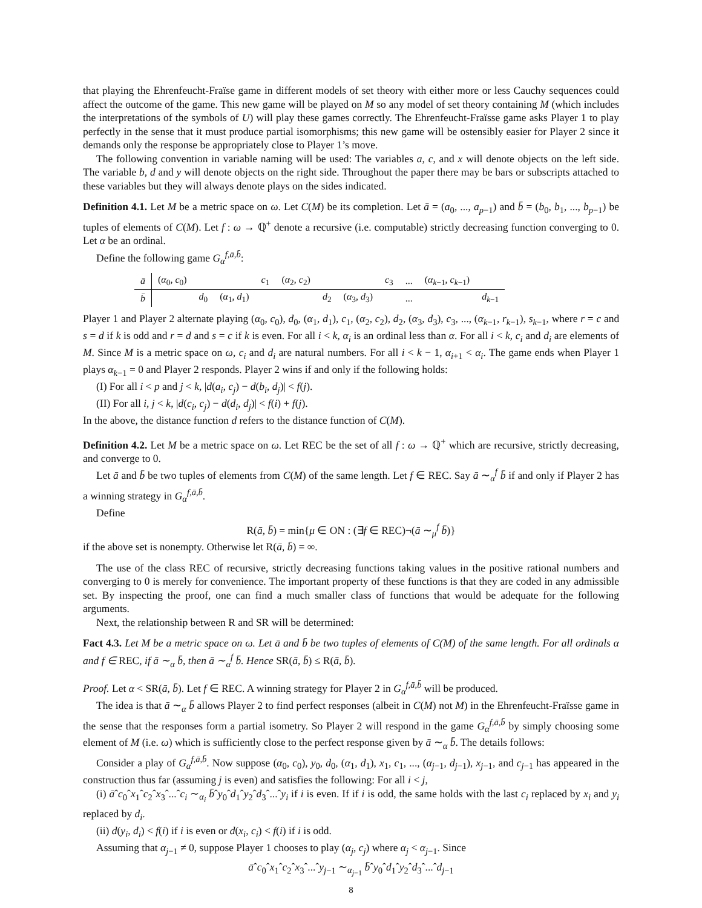that playing the Ehrenfeucht-Fraïse game in different models of set theory with either more or less Cauchy sequences could affect the outcome of the game. This new game will be played on M so any model of set theory containing M (which includes the interpretations of the symbols of U) will play these games correctly. The Ehrenfeucht-Fraïsse game asks Player 1 to play perfectly in the sense that it must produce partial isomorphisms; this new game will be ostensibly easier for Player 2 since it demands only the response be appropriately close to Player 1’s move.
The following convention in variable naming will be used: The variables a, c, and x will denote objects on the left side. The variable b, d and y will denote objects on the right side. Throughout the paper there may be bars or subscripts attached to these variables but they will always denote plays on the sides indicated.
Definition 4.1. Let M be a metric space on ω. Let C(M) be its completion. Let ā = (a<sub>0</sub>, ..., a<sub>p−1</sub>) and b̄ = (b<sub>0</sub>, b<sub>1</sub>, ..., b<sub>p−1</sub>) be tuples of elements of C(M). Let f : ω → ℚ<sup>+</sup> denote a recursive (i.e. computable) strictly decreasing function converging to 0. Let α be an ordinal.
Define the following game G<sub>α</sub><sup>f,ā,b̄</sup>:
| ā | ( α<sub>0</sub>, c<sub>0</sub>) | | | c<sub>1</sub> | ( α<sub>2</sub>, c<sub>2</sub>) | | | c<sub>3</sub> | ... | ( α<sub>k−1</sub>, c<sub>k−1</sub>) | |
| b̄ | | d<sub>0</sub> | ( α<sub>1</sub>, d<sub>1</sub>) | | | d<sub>2</sub> | ( α<sub>3</sub>, d<sub>3</sub>) | | ... | | d<sub>k−1</sub> |
Player 1 and Player 2 alternate playing (α<sub>0</sub>, c<sub>0</sub>), d<sub>0</sub>, (α<sub>1</sub>, d<sub>1</sub>), c<sub>1</sub>, (α<sub>2</sub>, c<sub>2</sub>), d<sub>2</sub>, (α<sub>3</sub>, d<sub>3</sub>), c<sub>3</sub>, ..., (α<sub>k−1</sub>, r<sub>k−1</sub>), s<sub>k−1</sub>, where r = c and s = d if k is odd and r = d and s = c if k is even. For all i < k, α<sub>i</sub> is an ordinal less than α. For all i < k, c<sub>i</sub> and d<sub>i</sub> are elements of M. Since M is a metric space on ω, c<sub>i</sub> and d<sub>i</sub> are natural numbers. For all i < k − 1, α<sub>i+1</sub> < α<sub>i</sub>. The game ends when Player 1 plays α<sub>k−1</sub> = 0 and Player 2 responds. Player 2 wins if and only if the following holds:
(I) For all i < p and j < k, |d(a<sub>i</sub>, c<sub>j</sub>) − d(b<sub>i</sub>, d<sub>j</sub>)| < f(j).
(II) For all i, j < k, |d(c<sub>i</sub>, c<sub>j</sub>) − d(d<sub>i</sub>, d<sub>j</sub>)| < f(i) + f(j).
In the above, the distance function d refers to the distance function of C(M).
Definition 4.2. Let M be a metric space on ω. Let REC be the set of all f : ω → ℚ<sup>+</sup> which are recursive, strictly decreasing, and converge to 0.
Let ā and b̄ be two tuples of elements from C(M) of the same length. Let f ∈ REC. Say ā ∼<sub>α</sub><sup>f</sup> b̄ if and only if Player 2 has a winning strategy in G<sub>α</sub><sup>f,ā,b̄</sup>.
Define
R(ā, b̄) = min{μ ∈ ON : (∃f ∈ REC)¬(ā ∼<sub>μ</sub><sup>f</sup> b̄)}
if the above set is nonempty. Otherwise let R(ā, b̄) = ∞.
The use of the class REC of recursive, strictly decreasing functions taking values in the positive rational numbers and converging to 0 is merely for convenience. The important property of these functions is that they are coded in any admissible set. By inspecting the proof, one can find a much smaller class of functions that would be adequate for the following arguments.
Next, the relationship between R and SR will be determined:
Fact 4.3. Let M be a metric space on ω. Let ā and b̄ be two tuples of elements of C(M) of the same length. For all ordinals α and f ∈ REC, if ā ∼<sub>α</sub> b̄, then ā ∼<sub>α</sub><sup>f</sup> b̄. Hence SR(ā, b̄) ≤ R(ā, b̄).
Proof. Let α < SR(ā, b̄). Let f ∈ REC. A winning strategy for Player 2 in G<sub>α</sub><sup>f,ā,b̄</sup> will be produced.
The idea is that ā ∼<sub>α</sub> b̄ allows Player 2 to find perfect responses (albeit in C(M) not M) in the Ehrenfeucht-Fraïsse game in the sense that the responses form a partial isometry. So Player 2 will respond in the game G<sub>α</sub><sup>f,ā,b̄</sup> by simply choosing some element of M (i.e. ω) which is sufficiently close to the perfect response given by ā ∼<sub>α</sub> b̄. The details follows:
Consider a play of G<sub>α</sub><sup>f,ā,b̄</sup>. Now suppose (α<sub>0</sub>, c<sub>0</sub>), y<sub>0</sub>, d<sub>0</sub>, (α<sub>1</sub>, d<sub>1</sub>), x<sub>1</sub>, c<sub>1</sub>, ..., (α<sub>j−1</sub>, d<sub>j−1</sub>), x<sub>j−1</sub>, and c<sub>j−1</sub> has appeared in the construction thus far (assuming j is even) and satisfies the following: For all i < j,
(i) āˆc<sub>0</sub>ˆx<sub>1</sub>ˆc<sub>2</sub>ˆx<sub>3</sub>ˆ...ˆc<sub>i</sub> ∼<sub>α<sub>i</sub></sub> b̄ˆy<sub>0</sub>ˆd<sub>1</sub>ˆy<sub>2</sub>ˆd<sub>3</sub>ˆ...ˆy<sub>i</sub> if i is even. If if i is odd, the same holds with the last c<sub>i</sub> replaced by x<sub>i</sub> and y<sub>i</sub> replaced by d<sub>i</sub>.
(ii) d(y<sub>i</sub>, d<sub>i</sub>) < f(i) if i is even or d(x<sub>i</sub>, c<sub>i</sub>) < f(i) if i is odd.
Assuming that α<sub>j−1</sub> ≠ 0, suppose Player 1 chooses to play (α<sub>j</sub>, c<sub>j</sub>) where α<sub>j</sub> < α<sub>j−1</sub>. Since
āˆc<sub>0</sub>ˆx<sub>1</sub>ˆc<sub>2</sub>ˆx<sub>3</sub>ˆ...ˆy<sub>j−1</sub> ∼<sub>α<sub>j−1</sub></sub> b̄ˆy<sub>0</sub>ˆd<sub>1</sub>ˆy<sub>2</sub>ˆd<sub>3</sub>ˆ...ˆd<sub>j−1</sub>
8